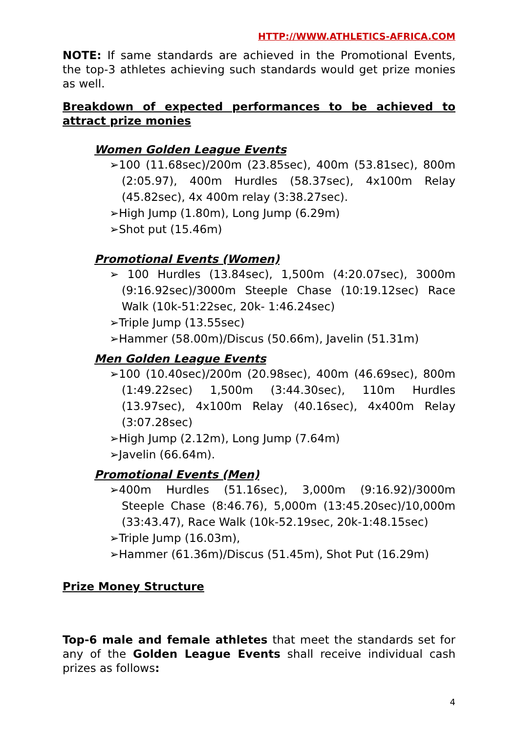HTTP://WWW.ATHLETICS-AFRICA.COM
NOTE: If same standards are achieved in the Promotional Events, the top-3 athletes achieving such standards would get prize monies as well.
Breakdown of expected performances to be achieved to attract prize monies
Women Golden League Events
➢100 (11.68sec)/200m (23.85sec), 400m (53.81sec), 800m (2:05.97), 400m Hurdles (58.37sec), 4x100m Relay (45.82sec), 4x 400m relay (3:38.27sec).
➢High Jump (1.80m), Long Jump (6.29m)
➢Shot put (15.46m)
Promotional Events (Women)
➢ 100 Hurdles (13.84sec), 1,500m (4:20.07sec), 3000m (9:16.92sec)/3000m Steeple Chase (10:19.12sec) Race Walk (10k-51:22sec, 20k- 1:46.24sec)
➢Triple Jump (13.55sec)
➢Hammer (58.00m)/Discus (50.66m), Javelin (51.31m)
Men Golden League Events
➢100 (10.40sec)/200m (20.98sec), 400m (46.69sec), 800m (1:49.22sec) 1,500m (3:44.30sec), 110m Hurdles (13.97sec), 4x100m Relay (40.16sec), 4x400m Relay (3:07.28sec)
➢High Jump (2.12m), Long Jump (7.64m)
➢Javelin (66.64m).
Promotional Events (Men)
➢400m Hurdles (51.16sec), 3,000m (9:16.92)/3000m Steeple Chase (8:46.76), 5,000m (13:45.20sec)/10,000m (33:43.47), Race Walk (10k-52.19sec, 20k-1:48.15sec)
➢Triple Jump (16.03m),
➢Hammer (61.36m)/Discus (51.45m), Shot Put (16.29m)
Prize Money Structure
Top-6 male and female athletes that meet the standards set for any of the Golden League Events shall receive individual cash prizes as follows:
4